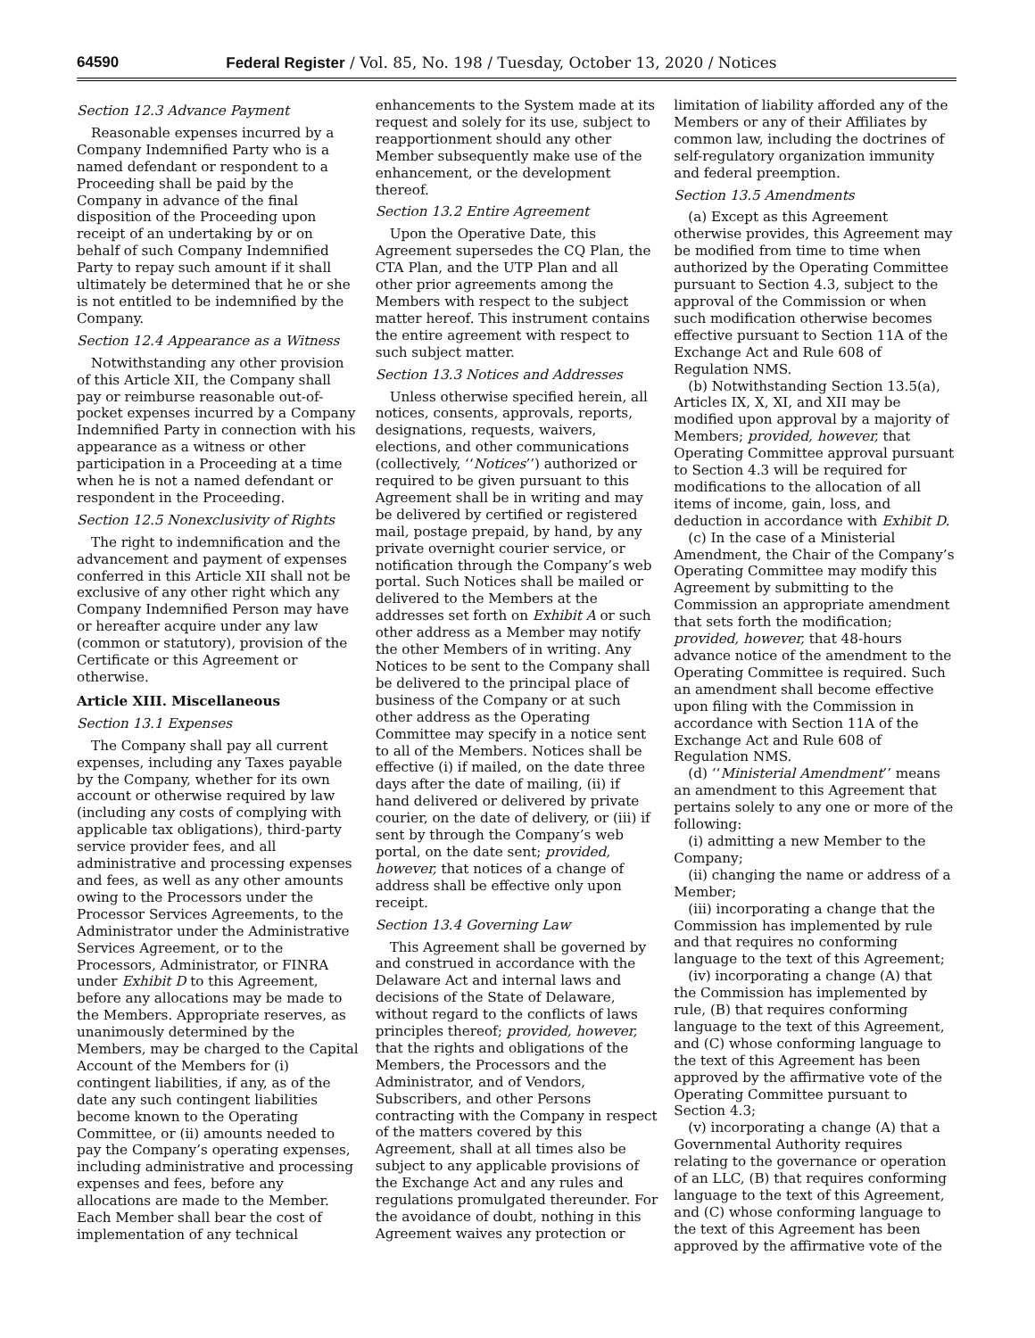64590 Federal Register / Vol. 85, No. 198 / Tuesday, October 13, 2020 / Notices
Section 12.3 Advance Payment
Reasonable expenses incurred by a Company Indemnified Party who is a named defendant or respondent to a Proceeding shall be paid by the Company in advance of the final disposition of the Proceeding upon receipt of an undertaking by or on behalf of such Company Indemnified Party to repay such amount if it shall ultimately be determined that he or she is not entitled to be indemnified by the Company.
Section 12.4 Appearance as a Witness
Notwithstanding any other provision of this Article XII, the Company shall pay or reimburse reasonable out-of-pocket expenses incurred by a Company Indemnified Party in connection with his appearance as a witness or other participation in a Proceeding at a time when he is not a named defendant or respondent in the Proceeding.
Section 12.5 Nonexclusivity of Rights
The right to indemnification and the advancement and payment of expenses conferred in this Article XII shall not be exclusive of any other right which any Company Indemnified Person may have or hereafter acquire under any law (common or statutory), provision of the Certificate or this Agreement or otherwise.
Article XIII. Miscellaneous
Section 13.1 Expenses
The Company shall pay all current expenses, including any Taxes payable by the Company, whether for its own account or otherwise required by law (including any costs of complying with applicable tax obligations), third-party service provider fees, and all administrative and processing expenses and fees, as well as any other amounts owing to the Processors under the Processor Services Agreements, to the Administrator under the Administrative Services Agreement, or to the Processors, Administrator, or FINRA under Exhibit D to this Agreement, before any allocations may be made to the Members. Appropriate reserves, as unanimously determined by the Members, may be charged to the Capital Account of the Members for (i) contingent liabilities, if any, as of the date any such contingent liabilities become known to the Operating Committee, or (ii) amounts needed to pay the Company’s operating expenses, including administrative and processing expenses and fees, before any allocations are made to the Member. Each Member shall bear the cost of implementation of any technical
enhancements to the System made at its request and solely for its use, subject to reapportionment should any other Member subsequently make use of the enhancement, or the development thereof.
Section 13.2 Entire Agreement
Upon the Operative Date, this Agreement supersedes the CQ Plan, the CTA Plan, and the UTP Plan and all other prior agreements among the Members with respect to the subject matter hereof. This instrument contains the entire agreement with respect to such subject matter.
Section 13.3 Notices and Addresses
Unless otherwise specified herein, all notices, consents, approvals, reports, designations, requests, waivers, elections, and other communications (collectively, ‘‘Notices’’) authorized or required to be given pursuant to this Agreement shall be in writing and may be delivered by certified or registered mail, postage prepaid, by hand, by any private overnight courier service, or notification through the Company’s web portal. Such Notices shall be mailed or delivered to the Members at the addresses set forth on Exhibit A or such other address as a Member may notify the other Members of in writing. Any Notices to be sent to the Company shall be delivered to the principal place of business of the Company or at such other address as the Operating Committee may specify in a notice sent to all of the Members. Notices shall be effective (i) if mailed, on the date three days after the date of mailing, (ii) if hand delivered or delivered by private courier, on the date of delivery, or (iii) if sent by through the Company’s web portal, on the date sent; provided, however, that notices of a change of address shall be effective only upon receipt.
Section 13.4 Governing Law
This Agreement shall be governed by and construed in accordance with the Delaware Act and internal laws and decisions of the State of Delaware, without regard to the conflicts of laws principles thereof; provided, however, that the rights and obligations of the Members, the Processors and the Administrator, and of Vendors, Subscribers, and other Persons contracting with the Company in respect of the matters covered by this Agreement, shall at all times also be subject to any applicable provisions of the Exchange Act and any rules and regulations promulgated thereunder. For the avoidance of doubt, nothing in this Agreement waives any protection or
limitation of liability afforded any of the Members or any of their Affiliates by common law, including the doctrines of self-regulatory organization immunity and federal preemption.
Section 13.5 Amendments
(a) Except as this Agreement otherwise provides, this Agreement may be modified from time to time when authorized by the Operating Committee pursuant to Section 4.3, subject to the approval of the Commission or when such modification otherwise becomes effective pursuant to Section 11A of the Exchange Act and Rule 608 of Regulation NMS.
(b) Notwithstanding Section 13.5(a), Articles IX, X, XI, and XII may be modified upon approval by a majority of Members; provided, however, that Operating Committee approval pursuant to Section 4.3 will be required for modifications to the allocation of all items of income, gain, loss, and deduction in accordance with Exhibit D.
(c) In the case of a Ministerial Amendment, the Chair of the Company’s Operating Committee may modify this Agreement by submitting to the Commission an appropriate amendment that sets forth the modification; provided, however, that 48-hours advance notice of the amendment to the Operating Committee is required. Such an amendment shall become effective upon filing with the Commission in accordance with Section 11A of the Exchange Act and Rule 608 of Regulation NMS.
(d) ‘‘Ministerial Amendment’’ means an amendment to this Agreement that pertains solely to any one or more of the following:
(i) admitting a new Member to the Company;
(ii) changing the name or address of a Member;
(iii) incorporating a change that the Commission has implemented by rule and that requires no conforming language to the text of this Agreement;
(iv) incorporating a change (A) that the Commission has implemented by rule, (B) that requires conforming language to the text of this Agreement, and (C) whose conforming language to the text of this Agreement has been approved by the affirmative vote of the Operating Committee pursuant to Section 4.3;
(v) incorporating a change (A) that a Governmental Authority requires relating to the governance or operation of an LLC, (B) that requires conforming language to the text of this Agreement, and (C) whose conforming language to the text of this Agreement has been approved by the affirmative vote of the